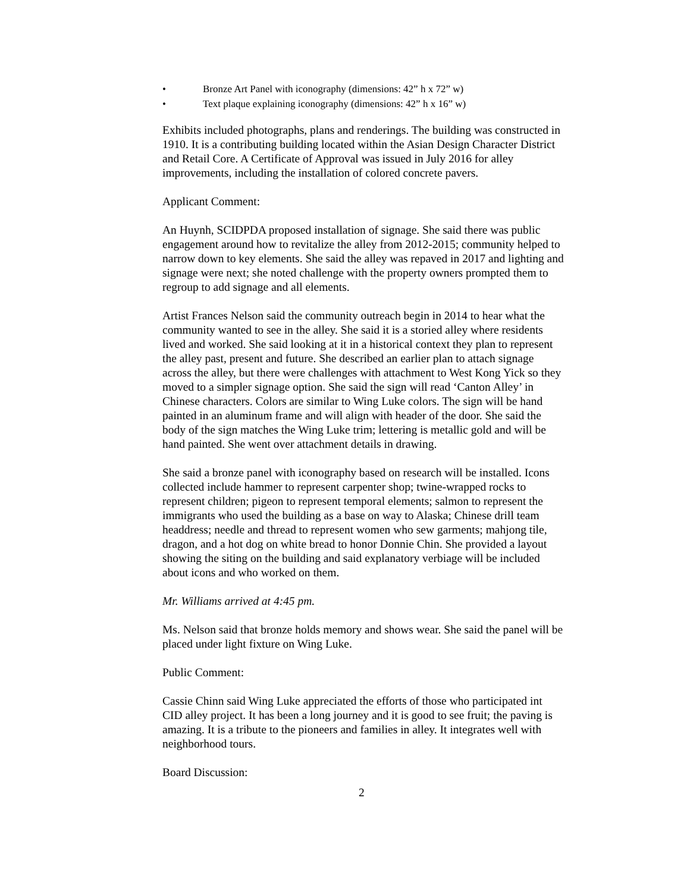• Bronze Art Panel with iconography (dimensions: 42” h x 72” w)
• Text plaque explaining iconography (dimensions: 42” h x 16” w)
Exhibits included photographs, plans and renderings. The building was constructed in 1910. It is a contributing building located within the Asian Design Character District and Retail Core. A Certificate of Approval was issued in July 2016 for alley improvements, including the installation of colored concrete pavers.
Applicant Comment:
An Huynh, SCIDPDA proposed installation of signage. She said there was public engagement around how to revitalize the alley from 2012-2015; community helped to narrow down to key elements. She said the alley was repaved in 2017 and lighting and signage were next; she noted challenge with the property owners prompted them to regroup to add signage and all elements.
Artist Frances Nelson said the community outreach begin in 2014 to hear what the community wanted to see in the alley. She said it is a storied alley where residents lived and worked. She said looking at it in a historical context they plan to represent the alley past, present and future. She described an earlier plan to attach signage across the alley, but there were challenges with attachment to West Kong Yick so they moved to a simpler signage option. She said the sign will read ‘Canton Alley’ in Chinese characters. Colors are similar to Wing Luke colors. The sign will be hand painted in an aluminum frame and will align with header of the door. She said the body of the sign matches the Wing Luke trim; lettering is metallic gold and will be hand painted. She went over attachment details in drawing.
She said a bronze panel with iconography based on research will be installed. Icons collected include hammer to represent carpenter shop; twine-wrapped rocks to represent children; pigeon to represent temporal elements; salmon to represent the immigrants who used the building as a base on way to Alaska; Chinese drill team headdress; needle and thread to represent women who sew garments; mahjong tile, dragon, and a hot dog on white bread to honor Donnie Chin. She provided a layout showing the siting on the building and said explanatory verbiage will be included about icons and who worked on them.
Mr. Williams arrived at 4:45 pm.
Ms. Nelson said that bronze holds memory and shows wear. She said the panel will be placed under light fixture on Wing Luke.
Public Comment:
Cassie Chinn said Wing Luke appreciated the efforts of those who participated int CID alley project. It has been a long journey and it is good to see fruit; the paving is amazing. It is a tribute to the pioneers and families in alley. It integrates well with neighborhood tours.
Board Discussion:
2